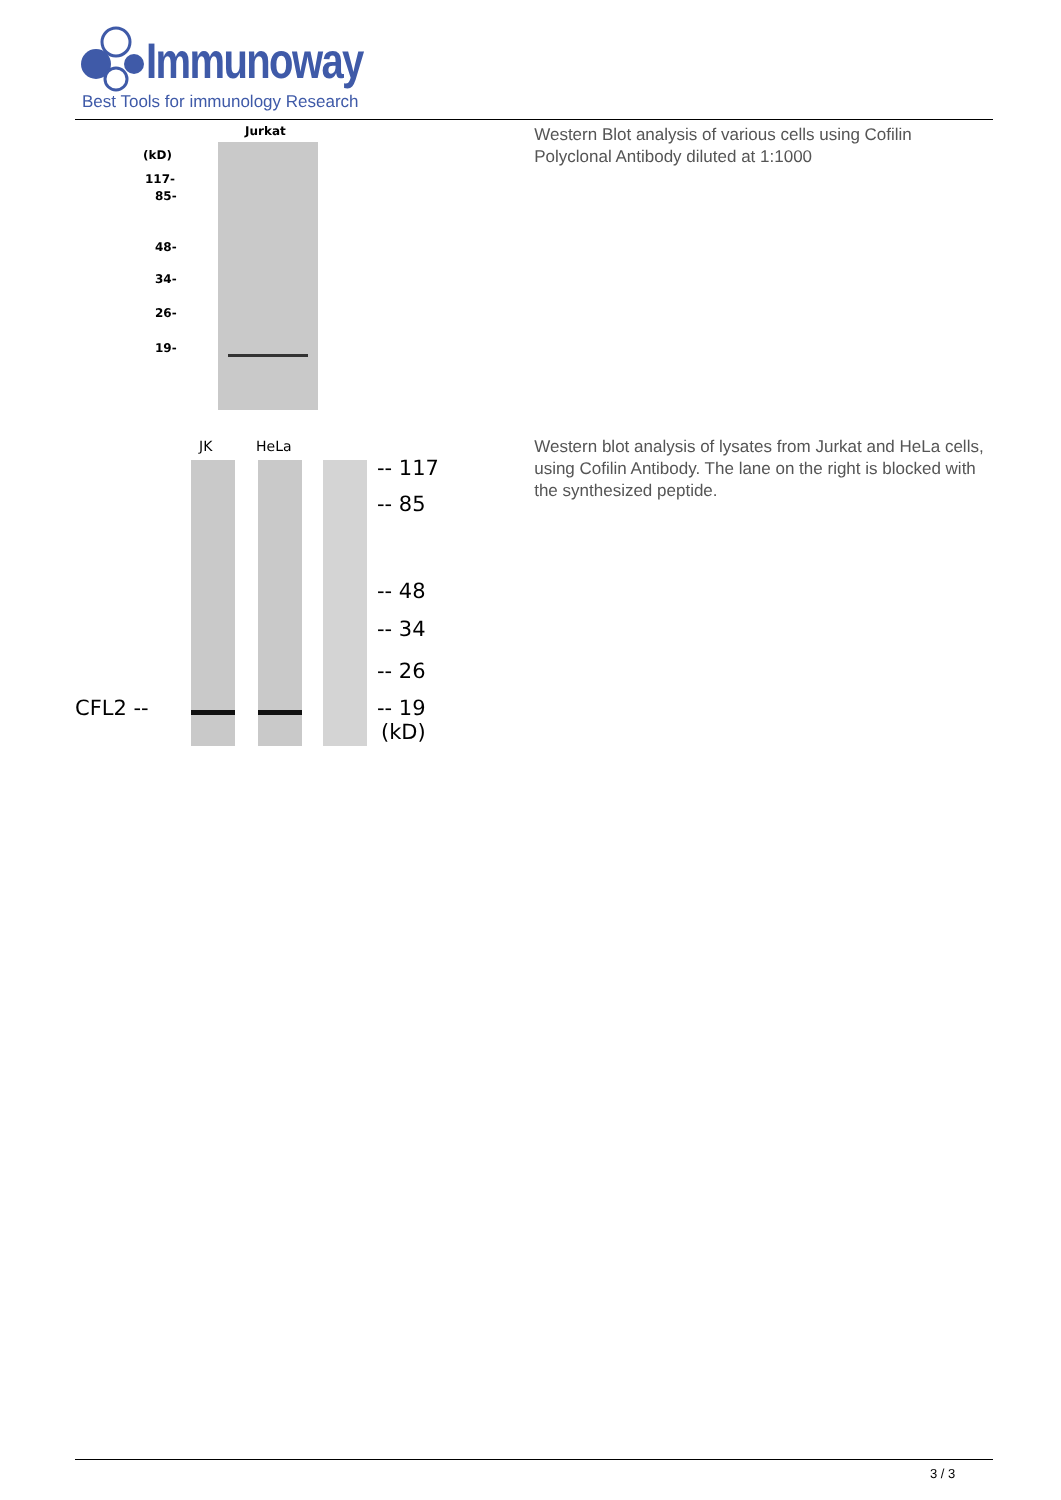Immunoway
Best Tools for immunology Research
Jurkat
(kD)
117-
85-
48-
34-
26-
19-
Western Blot analysis of various cells using Cofilin Polyclonal Antibody diluted at 1:1000
JK HeLa
-- 117
-- 85
-- 48
-- 34
-- 26
-- 19
(kD)
CFL2 --
Western blot analysis of lysates from Jurkat and HeLa cells, using Cofilin Antibody. The lane on the right is blocked with the synthesized peptide.
3 / 3